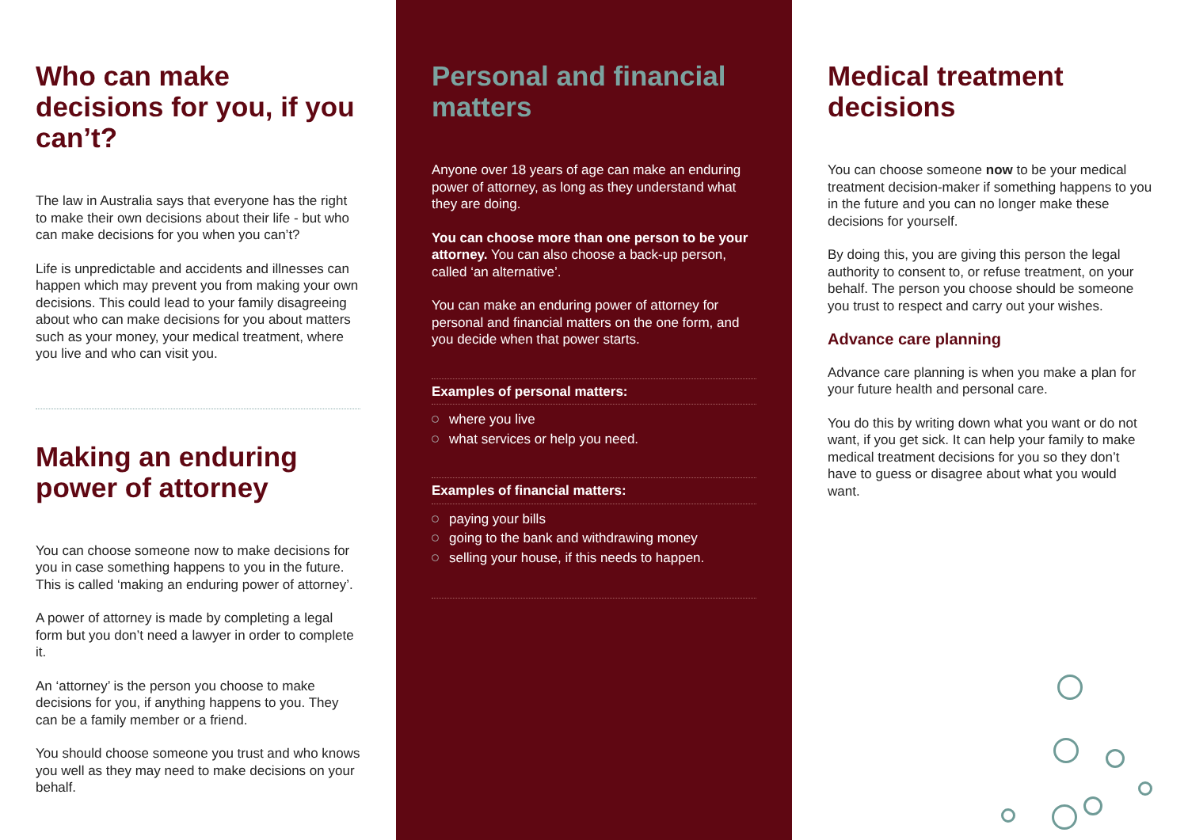Who can make decisions for you, if you can’t?
The law in Australia says that everyone has the right to make their own decisions about their life - but who can make decisions for you when you can’t?
Life is unpredictable and accidents and illnesses can happen which may prevent you from making your own decisions. This could lead to your family disagreeing about who can make decisions for you about matters such as your money, your medical treatment, where you live and who can visit you.
Making an enduring power of attorney
You can choose someone now to make decisions for you in case something happens to you in the future. This is called ‘making an enduring power of attorney’.
A power of attorney is made by completing a legal form but you don’t need a lawyer in order to complete it.
An ‘attorney’ is the person you choose to make decisions for you, if anything happens to you. They can be a family member or a friend.
You should choose someone you trust and who knows you well as they may need to make decisions on your behalf.
Personal and financial matters
Anyone over 18 years of age can make an enduring power of attorney, as long as they understand what they are doing.
You can choose more than one person to be your attorney. You can also choose a back-up person, called ‘an alternative’.
You can make an enduring power of attorney for personal and financial matters on the one form, and you decide when that power starts.
Examples of personal matters:
where you live
what services or help you need.
Examples of financial matters:
paying your bills
going to the bank and withdrawing money
selling your house, if this needs to happen.
Medical treatment decisions
You can choose someone now to be your medical treatment decision-maker if something happens to you in the future and you can no longer make these decisions for yourself.
By doing this, you are giving this person the legal authority to consent to, or refuse treatment, on your behalf. The person you choose should be someone you trust to respect and carry out your wishes.
Advance care planning
Advance care planning is when you make a plan for your future health and personal care.
You do this by writing down what you want or do not want, if you get sick. It can help your family to make medical treatment decisions for you so they don’t have to guess or disagree about what you would want.